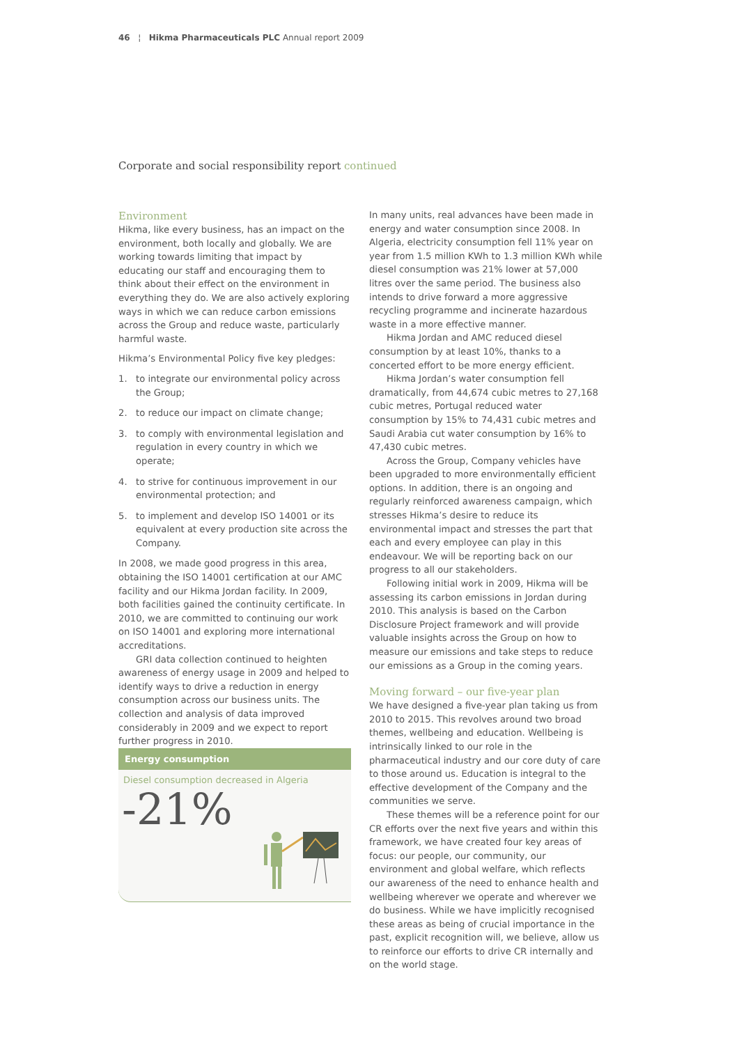46 ¦ Hikma Pharmaceuticals PLC Annual report 2009
Corporate and social responsibility report continued
Environment
Hikma, like every business, has an impact on the environment, both locally and globally. We are working towards limiting that impact by educating our staff and encouraging them to think about their effect on the environment in everything they do. We are also actively exploring ways in which we can reduce carbon emissions across the Group and reduce waste, particularly harmful waste.
Hikma’s Environmental Policy five key pledges:
1. to integrate our environmental policy across the Group;
2. to reduce our impact on climate change;
3. to comply with environmental legislation and regulation in every country in which we operate;
4. to strive for continuous improvement in our environmental protection; and
5. to implement and develop ISO 14001 or its equivalent at every production site across the Company.
In 2008, we made good progress in this area, obtaining the ISO 14001 certification at our AMC facility and our Hikma Jordan facility. In 2009, both facilities gained the continuity certificate. In 2010, we are committed to continuing our work on ISO 14001 and exploring more international accreditations.
GRI data collection continued to heighten awareness of energy usage in 2009 and helped to identify ways to drive a reduction in energy consumption across our business units. The collection and analysis of data improved considerably in 2009 and we expect to report further progress in 2010.
Energy consumption
Diesel consumption decreased in Algeria
-21%
In many units, real advances have been made in energy and water consumption since 2008. In Algeria, electricity consumption fell 11% year on year from 1.5 million KWh to 1.3 million KWh while diesel consumption was 21% lower at 57,000 litres over the same period. The business also intends to drive forward a more aggressive recycling programme and incinerate hazardous waste in a more effective manner.
Hikma Jordan and AMC reduced diesel consumption by at least 10%, thanks to a concerted effort to be more energy efficient.
Hikma Jordan’s water consumption fell dramatically, from 44,674 cubic metres to 27,168 cubic metres, Portugal reduced water consumption by 15% to 74,431 cubic metres and Saudi Arabia cut water consumption by 16% to 47,430 cubic metres.
Across the Group, Company vehicles have been upgraded to more environmentally efficient options. In addition, there is an ongoing and regularly reinforced awareness campaign, which stresses Hikma’s desire to reduce its environmental impact and stresses the part that each and every employee can play in this endeavour. We will be reporting back on our progress to all our stakeholders.
Following initial work in 2009, Hikma will be assessing its carbon emissions in Jordan during 2010. This analysis is based on the Carbon Disclosure Project framework and will provide valuable insights across the Group on how to measure our emissions and take steps to reduce our emissions as a Group in the coming years.
Moving forward – our five-year plan
We have designed a five-year plan taking us from 2010 to 2015. This revolves around two broad themes, wellbeing and education. Wellbeing is intrinsically linked to our role in the pharmaceutical industry and our core duty of care to those around us. Education is integral to the effective development of the Company and the communities we serve.
These themes will be a reference point for our CR efforts over the next five years and within this framework, we have created four key areas of focus: our people, our community, our environment and global welfare, which reflects our awareness of the need to enhance health and wellbeing wherever we operate and wherever we do business. While we have implicitly recognised these areas as being of crucial importance in the past, explicit recognition will, we believe, allow us to reinforce our efforts to drive CR internally and on the world stage.